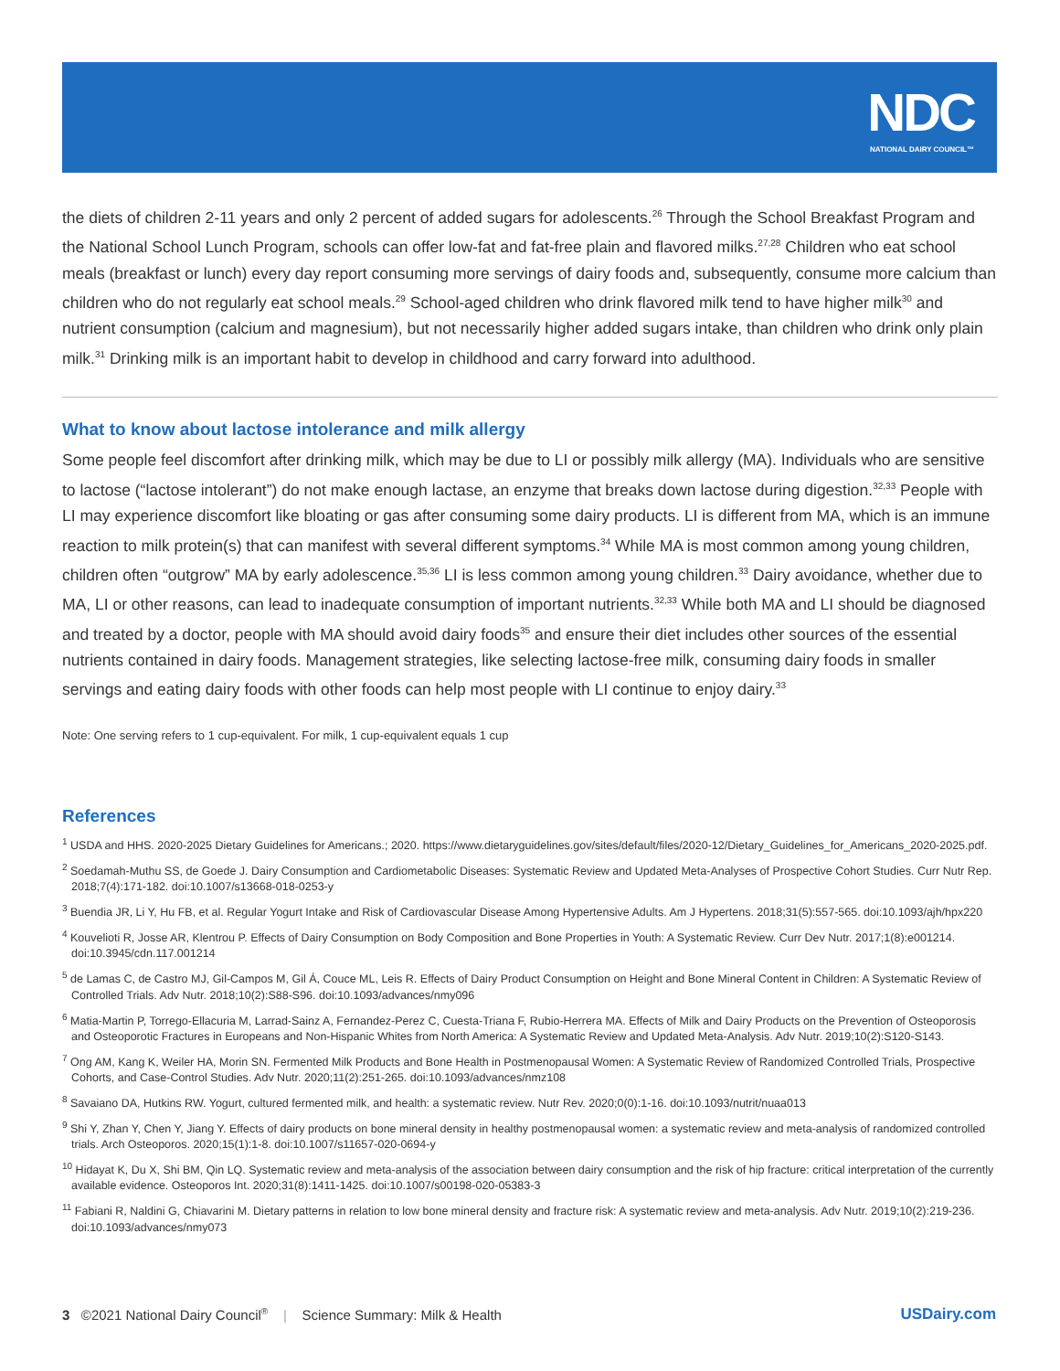NDC
NATIONAL DAIRY COUNCIL™
the diets of children 2-11 years and only 2 percent of added sugars for adolescents.<sup>26</sup> Through the School Breakfast Program and the National School Lunch Program, schools can offer low-fat and fat-free plain and flavored milks.<sup>27,28</sup> Children who eat school meals (breakfast or lunch) every day report consuming more servings of dairy foods and, subsequently, consume more calcium than children who do not regularly eat school meals.<sup>29</sup> School-aged children who drink flavored milk tend to have higher milk<sup>30</sup> and nutrient consumption (calcium and magnesium), but not necessarily higher added sugars intake, than children who drink only plain milk.<sup>31</sup> Drinking milk is an important habit to develop in childhood and carry forward into adulthood.
What to know about lactose intolerance and milk allergy
Some people feel discomfort after drinking milk, which may be due to LI or possibly milk allergy (MA). Individuals who are sensitive to lactose (“lactose intolerant”) do not make enough lactase, an enzyme that breaks down lactose during digestion.<sup>32,33</sup> People with LI may experience discomfort like bloating or gas after consuming some dairy products. LI is different from MA, which is an immune reaction to milk protein(s) that can manifest with several different symptoms.<sup>34</sup> While MA is most common among young children, children often “outgrow” MA by early adolescence.<sup>35,36</sup> LI is less common among young children.<sup>33</sup> Dairy avoidance, whether due to MA, LI or other reasons, can lead to inadequate consumption of important nutrients.<sup>32,33</sup> While both MA and LI should be diagnosed and treated by a doctor, people with MA should avoid dairy foods<sup>35</sup> and ensure their diet includes other sources of the essential nutrients contained in dairy foods. Management strategies, like selecting lactose-free milk, consuming dairy foods in smaller servings and eating dairy foods with other foods can help most people with LI continue to enjoy dairy.<sup>33</sup>
Note: One serving refers to 1 cup-equivalent. For milk, 1 cup-equivalent equals 1 cup
References
<sup>1</sup> USDA and HHS. 2020-2025 Dietary Guidelines for Americans.; 2020. https://www.dietaryguidelines.gov/sites/default/files/2020-12/Dietary_Guidelines_for_Americans_2020-2025.pdf.
<sup>2</sup> Soedamah-Muthu SS, de Goede J. Dairy Consumption and Cardiometabolic Diseases: Systematic Review and Updated Meta-Analyses of Prospective Cohort Studies. Curr Nutr Rep. 2018;7(4):171-182. doi:10.1007/s13668-018-0253-y
<sup>3</sup> Buendia JR, Li Y, Hu FB, et al. Regular Yogurt Intake and Risk of Cardiovascular Disease Among Hypertensive Adults. Am J Hypertens. 2018;31(5):557-565. doi:10.1093/ajh/hpx220
<sup>4</sup> Kouvelioti R, Josse AR, Klentrou P. Effects of Dairy Consumption on Body Composition and Bone Properties in Youth: A Systematic Review. Curr Dev Nutr. 2017;1(8):e001214. doi:10.3945/cdn.117.001214
<sup>5</sup> de Lamas C, de Castro MJ, Gil-Campos M, Gil Á, Couce ML, Leis R. Effects of Dairy Product Consumption on Height and Bone Mineral Content in Children: A Systematic Review of Controlled Trials. Adv Nutr. 2018;10(2):S88-S96. doi:10.1093/advances/nmy096
<sup>6</sup> Matia-Martin P, Torrego-Ellacuria M, Larrad-Sainz A, Fernandez-Perez C, Cuesta-Triana F, Rubio-Herrera MA. Effects of Milk and Dairy Products on the Prevention of Osteoporosis and Osteoporotic Fractures in Europeans and Non-Hispanic Whites from North America: A Systematic Review and Updated Meta-Analysis. Adv Nutr. 2019;10(2):S120-S143.
<sup>7</sup> Ong AM, Kang K, Weiler HA, Morin SN. Fermented Milk Products and Bone Health in Postmenopausal Women: A Systematic Review of Randomized Controlled Trials, Prospective Cohorts, and Case-Control Studies. Adv Nutr. 2020;11(2):251-265. doi:10.1093/advances/nmz108
<sup>8</sup> Savaiano DA, Hutkins RW. Yogurt, cultured fermented milk, and health: a systematic review. Nutr Rev. 2020;0(0):1-16. doi:10.1093/nutrit/nuaa013
<sup>9</sup> Shi Y, Zhan Y, Chen Y, Jiang Y. Effects of dairy products on bone mineral density in healthy postmenopausal women: a systematic review and meta-analysis of randomized controlled trials. Arch Osteoporos. 2020;15(1):1-8. doi:10.1007/s11657-020-0694-y
<sup>10</sup> Hidayat K, Du X, Shi BM, Qin LQ. Systematic review and meta-analysis of the association between dairy consumption and the risk of hip fracture: critical interpretation of the currently available evidence. Osteoporos Int. 2020;31(8):1411-1425. doi:10.1007/s00198-020-05383-3
<sup>11</sup> Fabiani R, Naldini G, Chiavarini M. Dietary patterns in relation to low bone mineral density and fracture risk: A systematic review and meta-analysis. Adv Nutr. 2019;10(2):219-236. doi:10.1093/advances/nmy073
3 ©2021 National Dairy Council<sup>®</sup> | Science Summary: Milk & Health USDairy.com